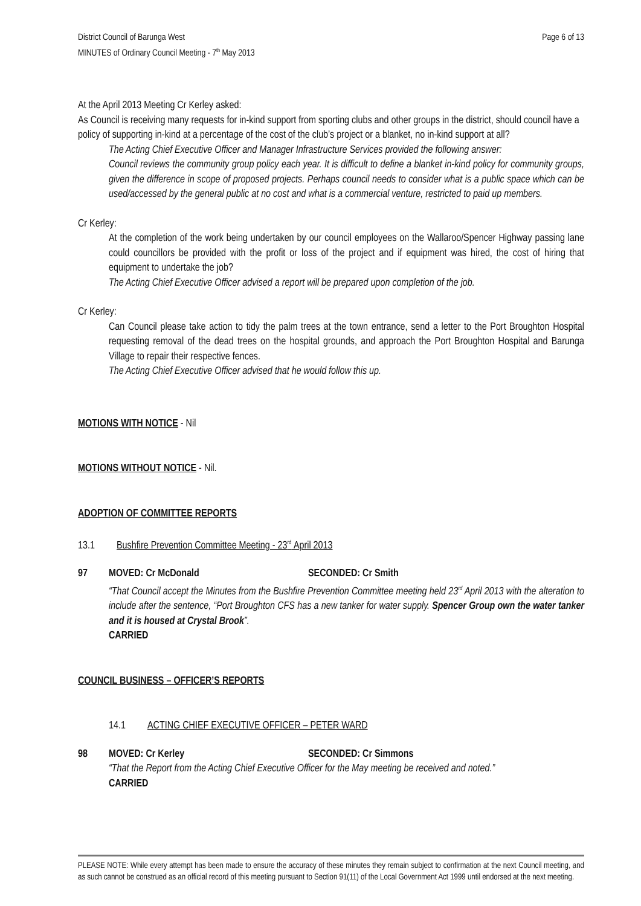District Council of Barunga West
MINUTES of Ordinary Council Meeting - 7<sup>th</sup> May 2013
Page 6 of 13
At the April 2013 Meeting Cr Kerley asked:
As Council is receiving many requests for in-kind support from sporting clubs and other groups in the district, should council have a policy of supporting in-kind at a percentage of the cost of the club’s project or a blanket, no in-kind support at all?
The Acting Chief Executive Officer and Manager Infrastructure Services provided the following answer:
Council reviews the community group policy each year. It is difficult to define a blanket in-kind policy for community groups, given the difference in scope of proposed projects. Perhaps council needs to consider what is a public space which can be used/accessed by the general public at no cost and what is a commercial venture, restricted to paid up members.
Cr Kerley:
At the completion of the work being undertaken by our council employees on the Wallaroo/Spencer Highway passing lane could councillors be provided with the profit or loss of the project and if equipment was hired, the cost of hiring that equipment to undertake the job?
The Acting Chief Executive Officer advised a report will be prepared upon completion of the job.
Cr Kerley:
Can Council please take action to tidy the palm trees at the town entrance, send a letter to the Port Broughton Hospital requesting removal of the dead trees on the hospital grounds, and approach the Port Broughton Hospital and Barunga Village to repair their respective fences.
The Acting Chief Executive Officer advised that he would follow this up.
MOTIONS WITH NOTICE - Nil
MOTIONS WITHOUT NOTICE - Nil.
ADOPTION OF COMMITTEE REPORTS
13.1 Bushfire Prevention Committee Meeting - 23<sup>rd</sup> April 2013
97 MOVED: Cr McDonald SECONDED: Cr Smith
“That Council accept the Minutes from the Bushfire Prevention Committee meeting held 23<sup>rd</sup> April 2013 with the alteration to include after the sentence, “Port Broughton CFS has a new tanker for water supply. Spencer Group own the water tanker and it is housed at Crystal Brook”.
CARRIED
COUNCIL BUSINESS – OFFICER’S REPORTS
14.1 ACTING CHIEF EXECUTIVE OFFICER – PETER WARD
98 MOVED: Cr Kerley SECONDED: Cr Simmons
“That the Report from the Acting Chief Executive Officer for the May meeting be received and noted.”
CARRIED
PLEASE NOTE: While every attempt has been made to ensure the accuracy of these minutes they remain subject to confirmation at the next Council meeting, and as such cannot be construed as an official record of this meeting pursuant to Section 91(11) of the Local Government Act 1999 until endorsed at the next meeting.